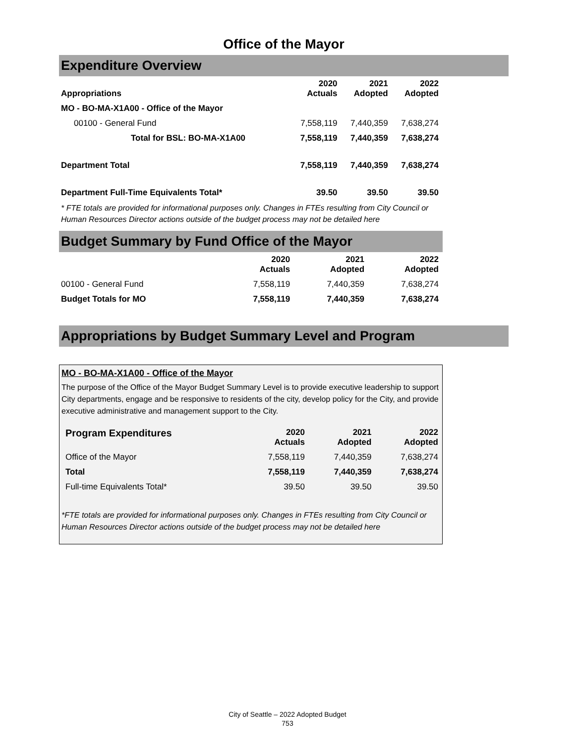Office of the Mayor
Expenditure Overview
| Appropriations | 2020 Actuals | 2021 Adopted | 2022 Adopted |
| --- | --- | --- | --- |
| MO - BO-MA-X1A00 - Office of the Mayor | | | |
| 00100 - General Fund | 7,558,119 | 7,440,359 | 7,638,274 |
| Total for BSL: BO-MA-X1A00 | 7,558,119 | 7,440,359 | 7,638,274 |
| Department Total | 7,558,119 | 7,440,359 | 7,638,274 |
| Department Full-Time Equivalents Total* | 39.50 | 39.50 | 39.50 |
* FTE totals are provided for informational purposes only. Changes in FTEs resulting from City Council or Human Resources Director actions outside of the budget process may not be detailed here
Budget Summary by Fund Office of the Mayor
| | 2020 Actuals | 2021 Adopted | 2022 Adopted |
| --- | --- | --- | --- |
| 00100 - General Fund | 7,558,119 | 7,440,359 | 7,638,274 |
| Budget Totals for MO | 7,558,119 | 7,440,359 | 7,638,274 |
Appropriations by Budget Summary Level and Program
MO - BO-MA-X1A00 - Office of the Mayor
The purpose of the Office of the Mayor Budget Summary Level is to provide executive leadership to support City departments, engage and be responsive to residents of the city, develop policy for the City, and provide executive administrative and management support to the City.
| Program Expenditures | 2020 Actuals | 2021 Adopted | 2022 Adopted |
| --- | --- | --- | --- |
| Office of the Mayor | 7,558,119 | 7,440,359 | 7,638,274 |
| Total | 7,558,119 | 7,440,359 | 7,638,274 |
| Full-time Equivalents Total* | 39.50 | 39.50 | 39.50 |
*FTE totals are provided for informational purposes only. Changes in FTEs resulting from City Council or Human Resources Director actions outside of the budget process may not be detailed here
City of Seattle – 2022 Adopted Budget
753